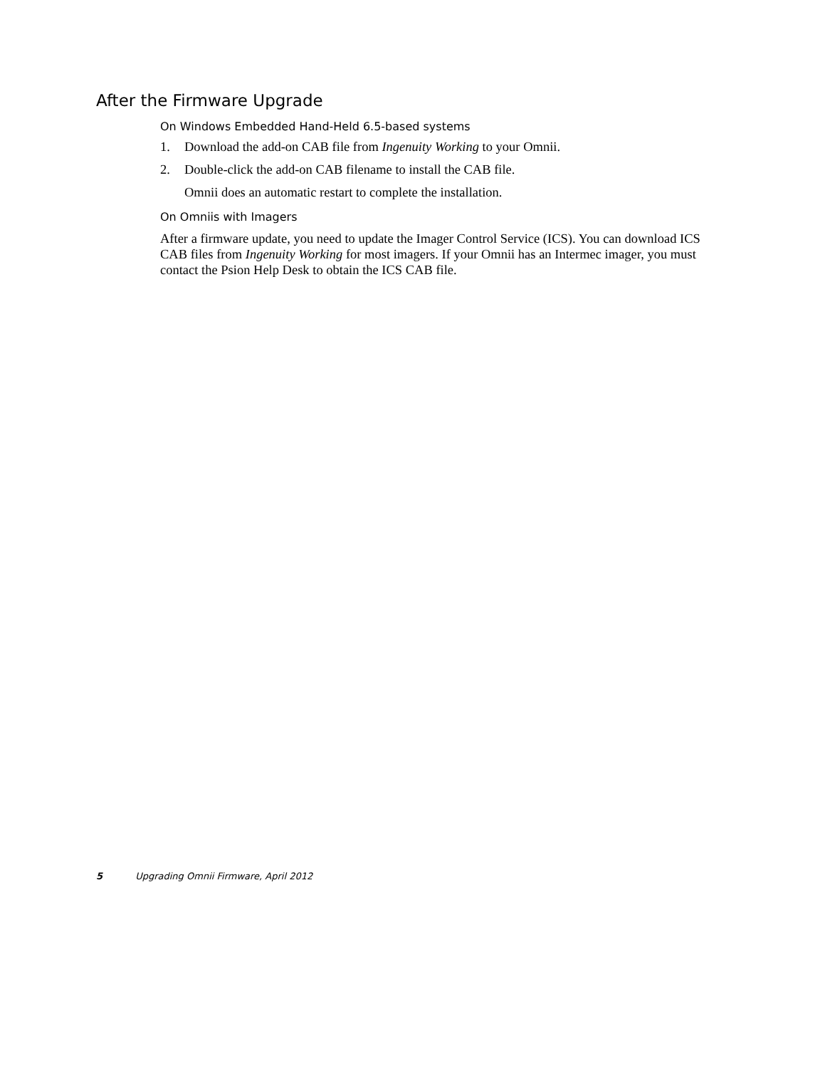After the Firmware Upgrade
On Windows Embedded Hand-Held 6.5-based systems
1. Download the add-on CAB file from Ingenuity Working to your Omnii.
2. Double-click the add-on CAB filename to install the CAB file.
Omnii does an automatic restart to complete the installation.
On Omniis with Imagers
After a firmware update, you need to update the Imager Control Service (ICS). You can download ICS CAB files from Ingenuity Working for most imagers. If your Omnii has an Intermec imager, you must contact the Psion Help Desk to obtain the ICS CAB file.
5 Upgrading Omnii Firmware, April 2012